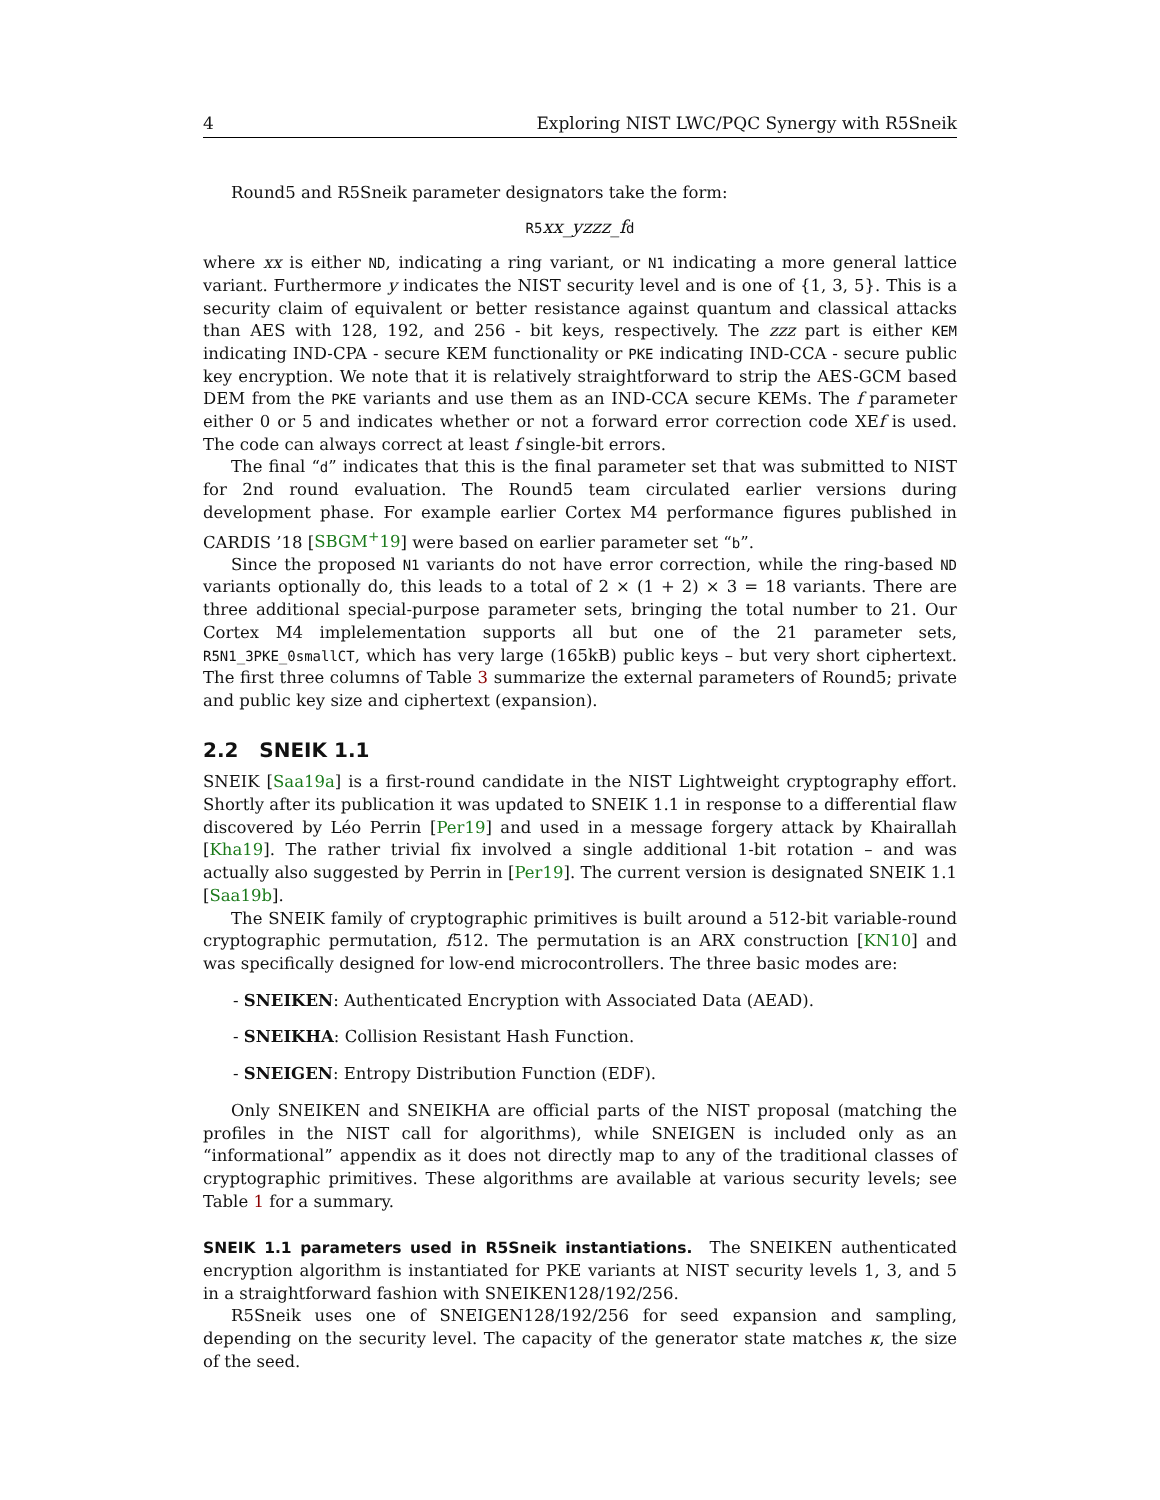4 Exploring NIST LWC/PQC Synergy with R5Sneik
Round5 and R5Sneik parameter designators take the form:
R5xx_yzzz_fd
where xx is either ND, indicating a ring variant, or N1 indicating a more general lattice variant. Furthermore y indicates the NIST security level and is one of {1, 3, 5}. This is a security claim of equivalent or better resistance against quantum and classical attacks than AES with 128, 192, and 256 - bit keys, respectively. The zzz part is either KEM indicating IND-CPA - secure KEM functionality or PKE indicating IND-CCA - secure public key encryption. We note that it is relatively straightforward to strip the AES-GCM based DEM from the PKE variants and use them as an IND-CCA secure KEMs. The f parameter either 0 or 5 and indicates whether or not a forward error correction code XEf is used. The code can always correct at least f single-bit errors.
The final “d” indicates that this is the final parameter set that was submitted to NIST for 2nd round evaluation. The Round5 team circulated earlier versions during development phase. For example earlier Cortex M4 performance figures published in CARDIS ’18 [SBGM<sup>+</sup>19] were based on earlier parameter set “b”.
Since the proposed N1 variants do not have error correction, while the ring-based ND variants optionally do, this leads to a total of 2 × (1 + 2) × 3 = 18 variants. There are three additional special-purpose parameter sets, bringing the total number to 21. Our Cortex M4 implelementation supports all but one of the 21 parameter sets, R5N1_3PKE_0smallCT, which has very large (165kB) public keys – but very short ciphertext. The first three columns of Table 3 summarize the external parameters of Round5; private and public key size and ciphertext (expansion).
2.2 SNEIK 1.1
SNEIK [Saa19a] is a first-round candidate in the NIST Lightweight cryptography effort. Shortly after its publication it was updated to SNEIK 1.1 in response to a differential flaw discovered by Léo Perrin [Per19] and used in a message forgery attack by Khairallah [Kha19]. The rather trivial fix involved a single additional 1-bit rotation – and was actually also suggested by Perrin in [Per19]. The current version is designated SNEIK 1.1 [Saa19b].
The SNEIK family of cryptographic primitives is built around a 512-bit variable-round cryptographic permutation, f512. The permutation is an ARX construction [KN10] and was specifically designed for low-end microcontrollers. The three basic modes are:
- SNEIKEN: Authenticated Encryption with Associated Data (AEAD).
- SNEIKHA: Collision Resistant Hash Function.
- SNEIGEN: Entropy Distribution Function (EDF).
Only SNEIKEN and SNEIKHA are official parts of the NIST proposal (matching the profiles in the NIST call for algorithms), while SNEIGEN is included only as an “informational” appendix as it does not directly map to any of the traditional classes of cryptographic primitives. These algorithms are available at various security levels; see Table 1 for a summary.
SNEIK 1.1 parameters used in R5Sneik instantiations. The SNEIKEN authenticated encryption algorithm is instantiated for PKE variants at NIST security levels 1, 3, and 5 in a straightforward fashion with SNEIKEN128/192/256.
R5Sneik uses one of SNEIGEN128/192/256 for seed expansion and sampling, depending on the security level. The capacity of the generator state matches κ, the size of the seed.